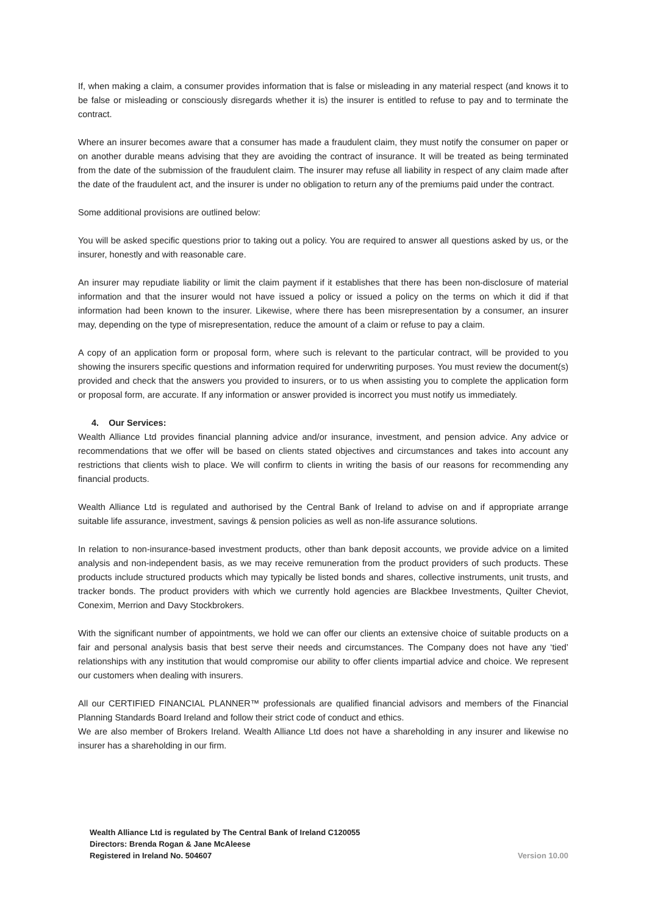If, when making a claim, a consumer provides information that is false or misleading in any material respect (and knows it to be false or misleading or consciously disregards whether it is) the insurer is entitled to refuse to pay and to terminate the contract.
Where an insurer becomes aware that a consumer has made a fraudulent claim, they must notify the consumer on paper or on another durable means advising that they are avoiding the contract of insurance. It will be treated as being terminated from the date of the submission of the fraudulent claim. The insurer may refuse all liability in respect of any claim made after the date of the fraudulent act, and the insurer is under no obligation to return any of the premiums paid under the contract.
Some additional provisions are outlined below:
You will be asked specific questions prior to taking out a policy. You are required to answer all questions asked by us, or the insurer, honestly and with reasonable care.
An insurer may repudiate liability or limit the claim payment if it establishes that there has been non-disclosure of material information and that the insurer would not have issued a policy or issued a policy on the terms on which it did if that information had been known to the insurer. Likewise, where there has been misrepresentation by a consumer, an insurer may, depending on the type of misrepresentation, reduce the amount of a claim or refuse to pay a claim.
A copy of an application form or proposal form, where such is relevant to the particular contract, will be provided to you showing the insurers specific questions and information required for underwriting purposes. You must review the document(s) provided and check that the answers you provided to insurers, or to us when assisting you to complete the application form or proposal form, are accurate. If any information or answer provided is incorrect you must notify us immediately.
4. Our Services:
Wealth Alliance Ltd provides financial planning advice and/or insurance, investment, and pension advice. Any advice or recommendations that we offer will be based on clients stated objectives and circumstances and takes into account any restrictions that clients wish to place. We will confirm to clients in writing the basis of our reasons for recommending any financial products.
Wealth Alliance Ltd is regulated and authorised by the Central Bank of Ireland to advise on and if appropriate arrange suitable life assurance, investment, savings & pension policies as well as non-life assurance solutions.
In relation to non-insurance-based investment products, other than bank deposit accounts, we provide advice on a limited analysis and non-independent basis, as we may receive remuneration from the product providers of such products. These products include structured products which may typically be listed bonds and shares, collective instruments, unit trusts, and tracker bonds. The product providers with which we currently hold agencies are Blackbee Investments, Quilter Cheviot, Conexim, Merrion and Davy Stockbrokers.
With the significant number of appointments, we hold we can offer our clients an extensive choice of suitable products on a fair and personal analysis basis that best serve their needs and circumstances. The Company does not have any ‘tied’ relationships with any institution that would compromise our ability to offer clients impartial advice and choice. We represent our customers when dealing with insurers.
All our CERTIFIED FINANCIAL PLANNER™ professionals are qualified financial advisors and members of the Financial Planning Standards Board Ireland and follow their strict code of conduct and ethics.
We are also member of Brokers Ireland. Wealth Alliance Ltd does not have a shareholding in any insurer and likewise no insurer has a shareholding in our firm.
Wealth Alliance Ltd is regulated by The Central Bank of Ireland C120055
Directors: Brenda Rogan & Jane McAleese
Registered in Ireland No. 504607
Version 10.00